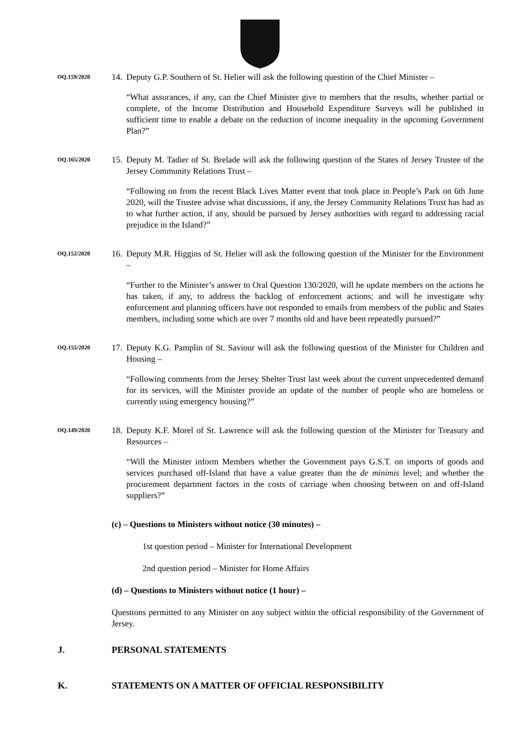OQ.159/2020
14.
Deputy G.P. Southern of St. Helier will ask the following question of the Chief Minister –
“What assurances, if any, can the Chief Minister give to members that the results, whether partial or complete, of the Income Distribution and Household Expenditure Surveys will be published in sufficient time to enable a debate on the reduction of income inequality in the upcoming Government Plan?”
OQ.165/2020
15.
Deputy M. Tadier of St. Brelade will ask the following question of the States of Jersey Trustee of the Jersey Community Relations Trust –
“Following on from the recent Black Lives Matter event that took place in People’s Park on 6th June 2020, will the Trustee advise what discussions, if any, the Jersey Community Relations Trust has had as to what further action, if any, should be pursued by Jersey authorities with regard to addressing racial prejudice in the Island?”
OQ.152/2020
16.
Deputy M.R. Higgins of St. Helier will ask the following question of the Minister for the Environment –
“Further to the Minister’s answer to Oral Question 130/2020, will he update members on the actions he has taken, if any, to address the backlog of enforcement actions; and will he investigate why enforcement and planning officers have not responded to emails from members of the public and States members, including some which are over 7 months old and have been repeatedly pursued?”
OQ.155/2020
17.
Deputy K.G. Pamplin of St. Saviour will ask the following question of the Minister for Children and Housing –
“Following comments from the Jersey Shelter Trust last week about the current unprecedented demand for its services, will the Minister provide an update of the number of people who are homeless or currently using emergency housing?”
OQ.149/2020
18.
Deputy K.F. Morel of St. Lawrence will ask the following question of the Minister for Treasury and Resources –
“Will the Minister inform Members whether the Government pays G.S.T. on imports of goods and services purchased off-Island that have a value greater than the de minimis level; and whether the procurement department factors in the costs of carriage when choosing between on and off-Island suppliers?”
(c) – Questions to Ministers without notice (30 minutes) –
1st question period – Minister for International Development
2nd question period – Minister for Home Affairs
(d) – Questions to Ministers without notice (1 hour) –
Questions permitted to any Minister on any subject within the official responsibility of the Government of Jersey.
J. PERSONAL STATEMENTS
K. STATEMENTS ON A MATTER OF OFFICIAL RESPONSIBILITY